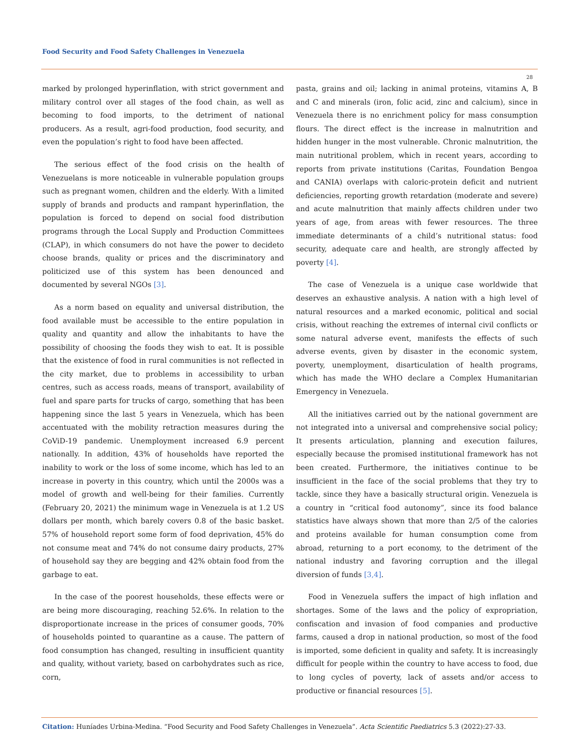Food Security and Food Safety Challenges in Venezuela
28
marked by prolonged hyperinflation, with strict government and military control over all stages of the food chain, as well as becoming to food imports, to the detriment of national producers. As a result, agri-food production, food security, and even the population’s right to food have been affected.
The serious effect of the food crisis on the health of Venezuelans is more noticeable in vulnerable population groups such as pregnant women, children and the elderly. With a limited supply of brands and products and rampant hyperinflation, the population is forced to depend on social food distribution programs through the Local Supply and Production Committees (CLAP), in which consumers do not have the power to decideto choose brands, quality or prices and the discriminatory and politicized use of this system has been denounced and documented by several NGOs [3].
As a norm based on equality and universal distribution, the food available must be accessible to the entire population in quality and quantity and allow the inhabitants to have the possibility of choosing the foods they wish to eat. It is possible that the existence of food in rural communities is not reflected in the city market, due to problems in accessibility to urban centres, such as access roads, means of transport, availability of fuel and spare parts for trucks of cargo, something that has been happening since the last 5 years in Venezuela, which has been accentuated with the mobility retraction measures during the CoViD-19 pandemic. Unemployment increased 6.9 percent nationally. In addition, 43% of households have reported the inability to work or the loss of some income, which has led to an increase in poverty in this country, which until the 2000s was a model of growth and well-being for their families. Currently (February 20, 2021) the minimum wage in Venezuela is at 1.2 US dollars per month, which barely covers 0.8 of the basic basket. 57% of household report some form of food deprivation, 45% do not consume meat and 74% do not consume dairy products, 27% of household say they are begging and 42% obtain food from the garbage to eat.
In the case of the poorest households, these effects were or are being more discouraging, reaching 52.6%. In relation to the disproportionate increase in the prices of consumer goods, 70% of households pointed to quarantine as a cause. The pattern of food consumption has changed, resulting in insufficient quantity and quality, without variety, based on carbohydrates such as rice, corn,
pasta, grains and oil; lacking in animal proteins, vitamins A, B and C and minerals (iron, folic acid, zinc and calcium), since in Venezuela there is no enrichment policy for mass consumption flours. The direct effect is the increase in malnutrition and hidden hunger in the most vulnerable. Chronic malnutrition, the main nutritional problem, which in recent years, according to reports from private institutions (Caritas, Foundation Bengoa and CANIA) overlaps with caloric-protein deficit and nutrient deficiencies, reporting growth retardation (moderate and severe) and acute malnutrition that mainly affects children under two years of age, from areas with fewer resources. The three immediate determinants of a child’s nutritional status: food security, adequate care and health, are strongly affected by poverty [4].
The case of Venezuela is a unique case worldwide that deserves an exhaustive analysis. A nation with a high level of natural resources and a marked economic, political and social crisis, without reaching the extremes of internal civil conflicts or some natural adverse event, manifests the effects of such adverse events, given by disaster in the economic system, poverty, unemployment, disarticulation of health programs, which has made the WHO declare a Complex Humanitarian Emergency in Venezuela.
All the initiatives carried out by the national government are not integrated into a universal and comprehensive social policy; It presents articulation, planning and execution failures, especially because the promised institutional framework has not been created. Furthermore, the initiatives continue to be insufficient in the face of the social problems that they try to tackle, since they have a basically structural origin. Venezuela is a country in “critical food autonomy”, since its food balance statistics have always shown that more than 2/5 of the calories and proteins available for human consumption come from abroad, returning to a port economy, to the detriment of the national industry and favoring corruption and the illegal diversion of funds [3,4].
Food in Venezuela suffers the impact of high inflation and shortages. Some of the laws and the policy of expropriation, confiscation and invasion of food companies and productive farms, caused a drop in national production, so most of the food is imported, some deficient in quality and safety. It is increasingly difficult for people within the country to have access to food, due to long cycles of poverty, lack of assets and/or access to productive or financial resources [5].
Citation: Huníades Urbina-Medina. “Food Security and Food Safety Challenges in Venezuela”. Acta Scientific Paediatrics 5.3 (2022):27-33.